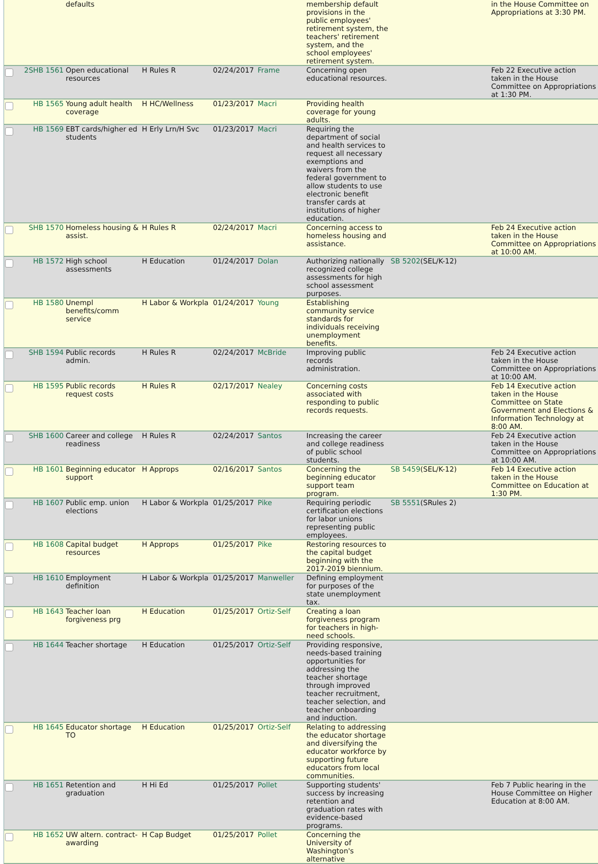| | | defaults | | | | membership default provisions in the public employees' retirement system, the teachers' retirement system, and the school employees' retirement system. | | in the House Committee on Appropriations at 3:30 PM. |
| | 2SHB 1561 | Open educational resources | H Rules R | 02/24/2017 | Frame | Concerning open educational resources. | | Feb 22 Executive action taken in the House Committee on Appropriations at 1:30 PM. |
| | HB 1565 | Young adult health coverage | H HC/Wellness | 01/23/2017 | Macri | Providing health coverage for young adults. | | |
| | HB 1569 | EBT cards/higher ed students | H Erly Lrn/H Svc | 01/23/2017 | Macri | Requiring the department of social and health services to request all necessary exemptions and waivers from the federal government to allow students to use electronic benefit transfer cards at institutions of higher education. | | |
| | SHB 1570 | Homeless housing & assist. | H Rules R | 02/24/2017 | Macri | Concerning access to homeless housing and assistance. | | Feb 24 Executive action taken in the House Committee on Appropriations at 10:00 AM. |
| | HB 1572 | High school assessments | H Education | 01/24/2017 | Dolan | Authorizing nationally recognized college assessments for high school assessment purposes. | SB 5202 (SEL/K-12) | |
| | HB 1580 | Unempl benefits/comm service | H Labor & Workpla | 01/24/2017 | Young | Establishing community service standards for individuals receiving unemployment benefits. | | |
| | SHB 1594 | Public records admin. | H Rules R | 02/24/2017 | McBride | Improving public records administration. | | Feb 24 Executive action taken in the House Committee on Appropriations at 10:00 AM. |
| | HB 1595 | Public records request costs | H Rules R | 02/17/2017 | Nealey | Concerning costs associated with responding to public records requests. | | Feb 14 Executive action taken in the House Committee on State Government and Elections & Information Technology at 8:00 AM. |
| | SHB 1600 | Career and college readiness | H Rules R | 02/24/2017 | Santos | Increasing the career and college readiness of public school students. | | Feb 24 Executive action taken in the House Committee on Appropriations at 10:00 AM. |
| | HB 1601 | Beginning educator support | H Approps | 02/16/2017 | Santos | Concerning the beginning educator support team program. | SB 5459 (SEL/K-12) | Feb 14 Executive action taken in the House Committee on Education at 1:30 PM. |
| | HB 1607 | Public emp. union elections | H Labor & Workpla | 01/25/2017 | Pike | Requiring periodic certification elections for labor unions representing public employees. | SB 5551 (SRules 2) | |
| | HB 1608 | Capital budget resources | H Approps | 01/25/2017 | Pike | Restoring resources to the capital budget beginning with the 2017-2019 biennium. | | |
| | HB 1610 | Employment definition | H Labor & Workpla | 01/25/2017 | Manweller | Defining employment for purposes of the state unemployment tax. | | |
| | HB 1643 | Teacher loan forgiveness prg | H Education | 01/25/2017 | Ortiz-Self | Creating a loan forgiveness program for teachers in high-need schools. | | |
| | HB 1644 | Teacher shortage | H Education | 01/25/2017 | Ortiz-Self | Providing responsive, needs-based training opportunities for addressing the teacher shortage through improved teacher recruitment, teacher selection, and teacher onboarding and induction. | | |
| | HB 1645 | Educator shortage TO | H Education | 01/25/2017 | Ortiz-Self | Relating to addressing the educator shortage and diversifying the educator workforce by supporting future educators from local communities. | | |
| | HB 1651 | Retention and graduation | H Hi Ed | 01/25/2017 | Pollet | Supporting students' success by increasing retention and graduation rates with evidence-based programs. | | Feb 7 Public hearing in the House Committee on Higher Education at 8:00 AM. |
| | HB 1652 | UW altern. contract-awarding | H Cap Budget | 01/25/2017 | Pollet | Concerning the University of Washington's alternative | | |